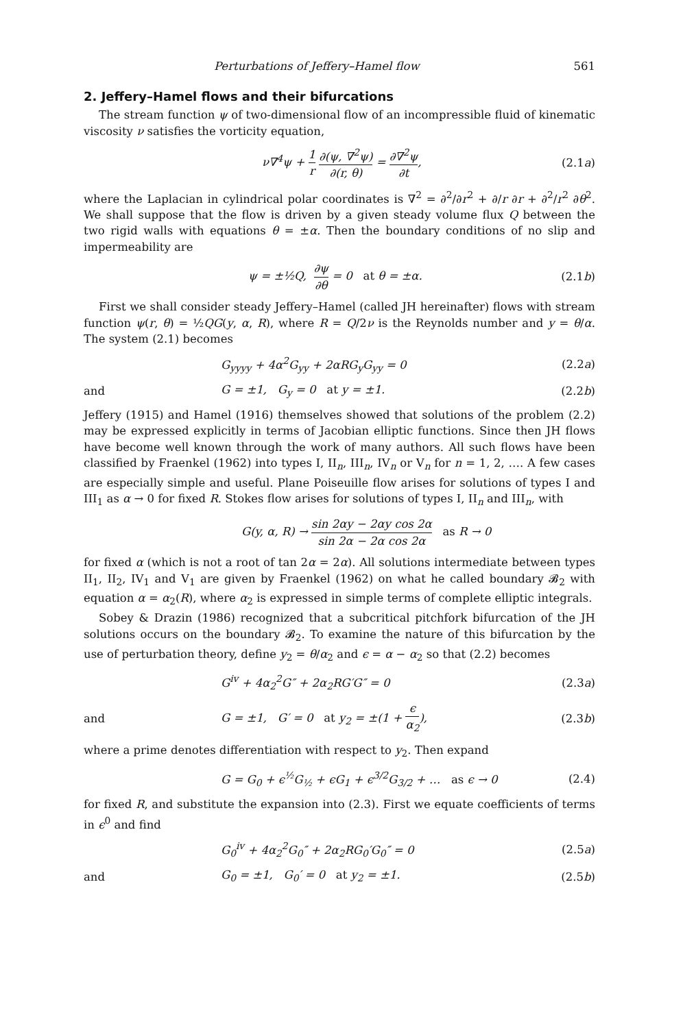Perturbations of Jeffery–Hamel flow 561
2. Jeffery–Hamel flows and their bifurcations
The stream function ψ of two-dimensional flow of an incompressible fluid of kinematic viscosity ν satisfies the vorticity equation,
ν∇<sup>4</sup>ψ + 1 r ∂(ψ, ∇<sup>2</sup>ψ) ∂(r, θ) = ∂∇<sup>2</sup>ψ ∂t,
(2.1a)
where the Laplacian in cylindrical polar coordinates is ∇<sup>2</sup> = ∂<sup>2</sup>/∂r<sup>2</sup> + ∂/r ∂r + ∂<sup>2</sup>/r<sup>2</sup> ∂θ<sup>2</sup>. We shall suppose that the flow is driven by a given steady volume flux Q between the two rigid walls with equations θ = ±α. Then the boundary conditions of no slip and impermeability are
ψ = ±½Q, ∂ψ ∂θ = 0 at θ = ±α.
(2.1b)
First we shall consider steady Jeffery–Hamel (called JH hereinafter) flows with stream function ψ(r, θ) = ½QG(y, α, R), where R = Q/2ν is the Reynolds number and y = θ/α. The system (2.1) becomes
G<sub>yyyy</sub> + 4α<sup>2</sup>G<sub>yy</sub> + 2αRG<sub>y</sub>G<sub>yy</sub> = 0 (2.2a)
and G = ±1, G<sub>y</sub> = 0 at y = ±1. (2.2b)
Jeffery (1915) and Hamel (1916) themselves showed that solutions of the problem (2.2) may be expressed explicitly in terms of Jacobian elliptic functions. Since then JH flows have become well known through the work of many authors. All such flows have been classified by Fraenkel (1962) into types I, II<sub>n</sub>, III<sub>n</sub>, IV<sub>n</sub> or V<sub>n</sub> for n = 1, 2, …. A few cases are especially simple and useful. Plane Poiseuille flow arises for solutions of types I and III<sub>1</sub> as α → 0 for fixed R. Stokes flow arises for solutions of types I, II<sub>n</sub> and III<sub>n</sub>, with
G(y, α, R) → sin 2αy − 2αy cos 2α sin 2α − 2α cos 2α as R → 0
for fixed α (which is not a root of tan 2α = 2α). All solutions intermediate between types II<sub>1</sub>, II<sub>2</sub>, IV<sub>1</sub> and V<sub>1</sub> are given by Fraenkel (1962) on what he called boundary 𝓑<sub>2</sub> with equation α = α<sub>2</sub>(R), where α<sub>2</sub> is expressed in simple terms of complete elliptic integrals.
Sobey & Drazin (1986) recognized that a subcritical pitchfork bifurcation of the JH solutions occurs on the boundary 𝓑<sub>2</sub>. To examine the nature of this bifurcation by the use of perturbation theory, define y<sub>2</sub> = θ/α<sub>2</sub> and ϵ = α − α<sub>2</sub> so that (2.2) becomes
G<sup>iv</sup> + 4α<sub>2</sub><sup>2</sup>G″ + 2α<sub>2</sub>RG′G″ = 0 (2.3a)
and
G = ±1, G′ = 0 at y<sub>2</sub> = ±(1 + ϵ α<sub>2</sub>),
(2.3b)
where a prime denotes differentiation with respect to y<sub>2</sub>. Then expand
G = G<sub>0</sub> + ϵ<sup>½</sup>G<sub>½</sub> + ϵG<sub>1</sub> + ϵ<sup>3/2</sup>G<sub>3/2</sub> + … as ϵ → 0
(2.4)
for fixed R, and substitute the expansion into (2.3). First we equate coefficients of terms in ϵ<sup>0</sup> and find
G<sub>0</sub><sup>iv</sup> + 4α<sub>2</sub><sup>2</sup>G<sub>0</sub>″ + 2α<sub>2</sub>RG<sub>0</sub>′G<sub>0</sub>″ = 0
(2.5a)
and
G<sub>0</sub> = ±1, G<sub>0</sub>′ = 0 at y<sub>2</sub> = ±1.
(2.5b)